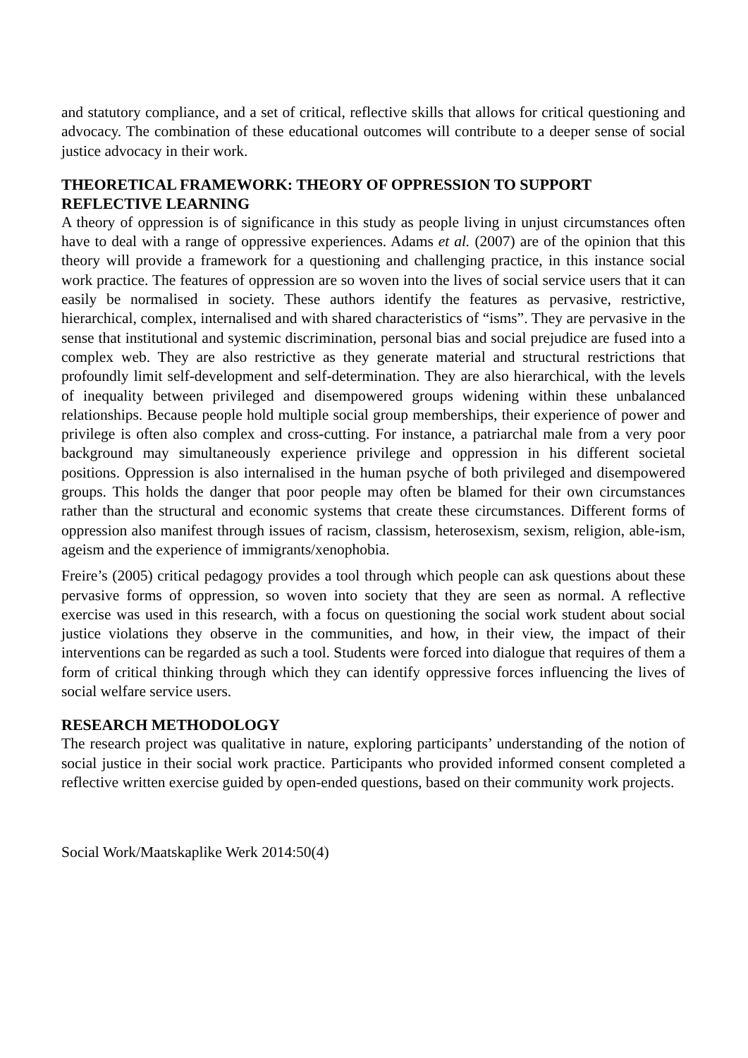and statutory compliance, and a set of critical, reflective skills that allows for critical questioning and advocacy. The combination of these educational outcomes will contribute to a deeper sense of social justice advocacy in their work.
THEORETICAL FRAMEWORK: THEORY OF OPPRESSION TO SUPPORT REFLECTIVE LEARNING
A theory of oppression is of significance in this study as people living in unjust circumstances often have to deal with a range of oppressive experiences. Adams et al. (2007) are of the opinion that this theory will provide a framework for a questioning and challenging practice, in this instance social work practice. The features of oppression are so woven into the lives of social service users that it can easily be normalised in society. These authors identify the features as pervasive, restrictive, hierarchical, complex, internalised and with shared characteristics of “isms”. They are pervasive in the sense that institutional and systemic discrimination, personal bias and social prejudice are fused into a complex web. They are also restrictive as they generate material and structural restrictions that profoundly limit self-development and self-determination. They are also hierarchical, with the levels of inequality between privileged and disempowered groups widening within these unbalanced relationships. Because people hold multiple social group memberships, their experience of power and privilege is often also complex and cross-cutting. For instance, a patriarchal male from a very poor background may simultaneously experience privilege and oppression in his different societal positions. Oppression is also internalised in the human psyche of both privileged and disempowered groups. This holds the danger that poor people may often be blamed for their own circumstances rather than the structural and economic systems that create these circumstances. Different forms of oppression also manifest through issues of racism, classism, heterosexism, sexism, religion, able-ism, ageism and the experience of immigrants/xenophobia.
Freire’s (2005) critical pedagogy provides a tool through which people can ask questions about these pervasive forms of oppression, so woven into society that they are seen as normal. A reflective exercise was used in this research, with a focus on questioning the social work student about social justice violations they observe in the communities, and how, in their view, the impact of their interventions can be regarded as such a tool. Students were forced into dialogue that requires of them a form of critical thinking through which they can identify oppressive forces influencing the lives of social welfare service users.
RESEARCH METHODOLOGY
The research project was qualitative in nature, exploring participants’ understanding of the notion of social justice in their social work practice. Participants who provided informed consent completed a reflective written exercise guided by open-ended questions, based on their community work projects.
Social Work/Maatskaplike Werk 2014:50(4)